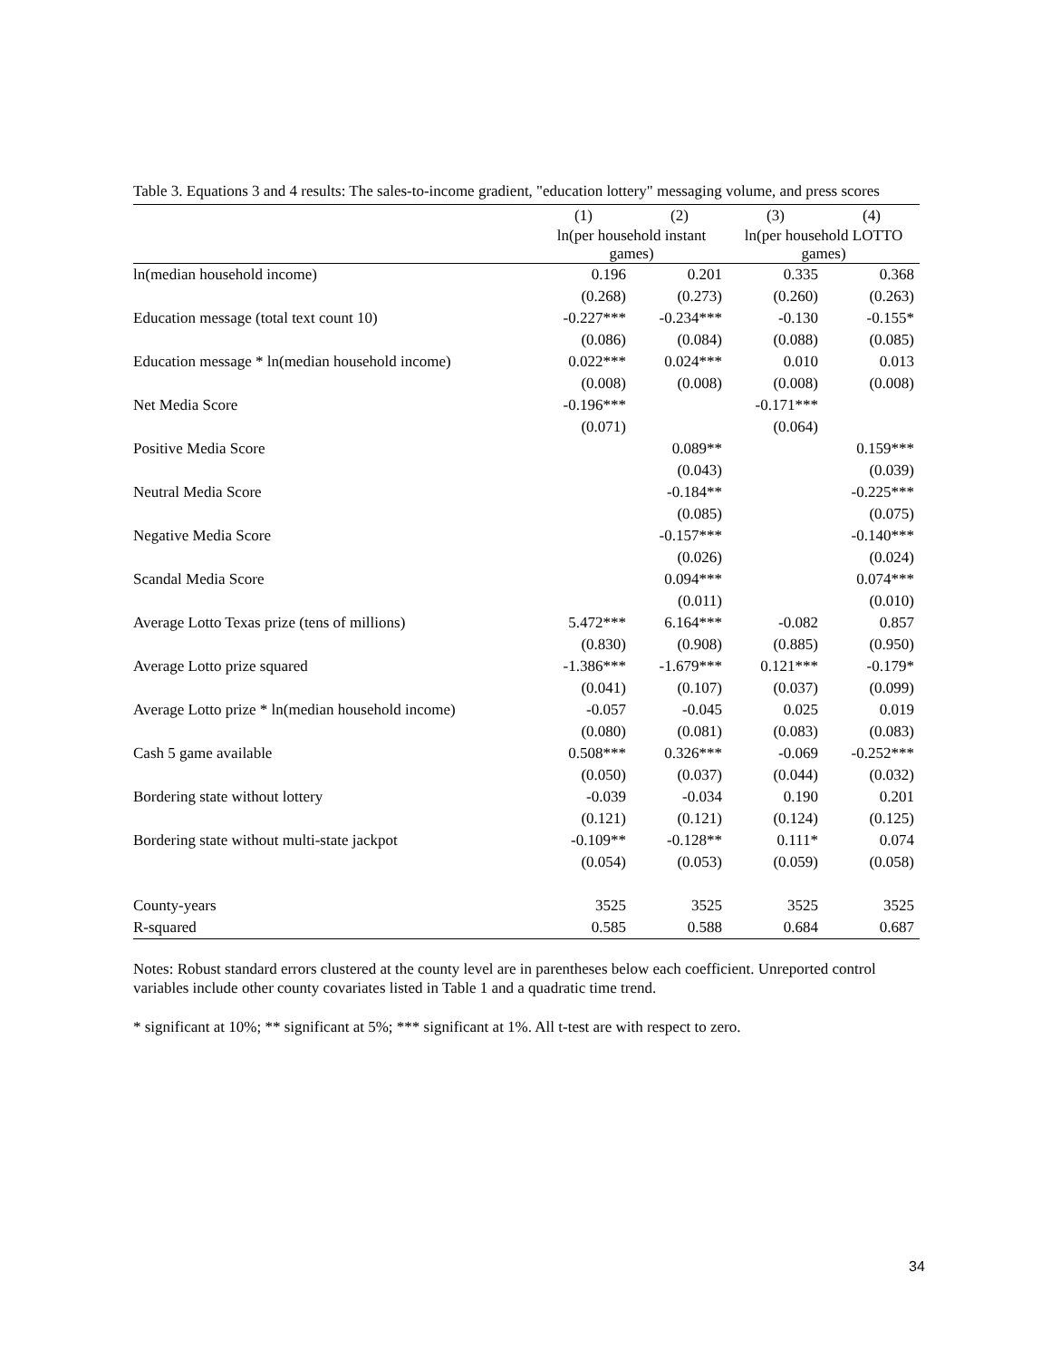Table 3. Equations 3 and 4 results: The sales-to-income gradient, "education lottery" messaging volume, and press scores
| | (1) | (2) | (3) | (4) |
| --- | --- | --- | --- | --- |
| | ln(per household instant games) | | ln(per household LOTTO games) | |
| ln(median household income) | 0.196 | 0.201 | 0.335 | 0.368 |
| | (0.268) | (0.273) | (0.260) | (0.263) |
| Education message (total text count 10) | -0.227*** | -0.234*** | -0.130 | -0.155* |
| | (0.086) | (0.084) | (0.088) | (0.085) |
| Education message * ln(median household income) | 0.022*** | 0.024*** | 0.010 | 0.013 |
| | (0.008) | (0.008) | (0.008) | (0.008) |
| Net Media Score | -0.196*** | | -0.171*** | |
| | (0.071) | | (0.064) | |
| Positive Media Score | | 0.089** | | 0.159*** |
| | | (0.043) | | (0.039) |
| Neutral Media Score | | -0.184** | | -0.225*** |
| | | (0.085) | | (0.075) |
| Negative Media Score | | -0.157*** | | -0.140*** |
| | | (0.026) | | (0.024) |
| Scandal Media Score | | 0.094*** | | 0.074*** |
| | | (0.011) | | (0.010) |
| Average Lotto Texas prize (tens of millions) | 5.472*** | 6.164*** | -0.082 | 0.857 |
| | (0.830) | (0.908) | (0.885) | (0.950) |
| Average Lotto prize squared | -1.386*** | -1.679*** | 0.121*** | -0.179* |
| | (0.041) | (0.107) | (0.037) | (0.099) |
| Average Lotto prize * ln(median household income) | -0.057 | -0.045 | 0.025 | 0.019 |
| | (0.080) | (0.081) | (0.083) | (0.083) |
| Cash 5 game available | 0.508*** | 0.326*** | -0.069 | -0.252*** |
| | (0.050) | (0.037) | (0.044) | (0.032) |
| Bordering state without lottery | -0.039 | -0.034 | 0.190 | 0.201 |
| | (0.121) | (0.121) | (0.124) | (0.125) |
| Bordering state without multi-state jackpot | -0.109** | -0.128** | 0.111* | 0.074 |
| | (0.054) | (0.053) | (0.059) | (0.058) |
| County-years | 3525 | 3525 | 3525 | 3525 |
| R-squared | 0.585 | 0.588 | 0.684 | 0.687 |
Notes: Robust standard errors clustered at the county level are in parentheses below each coefficient. Unreported control variables include other county covariates listed in Table 1 and a quadratic time trend.
* significant at 10%; ** significant at 5%; *** significant at 1%. All t-test are with respect to zero.
34